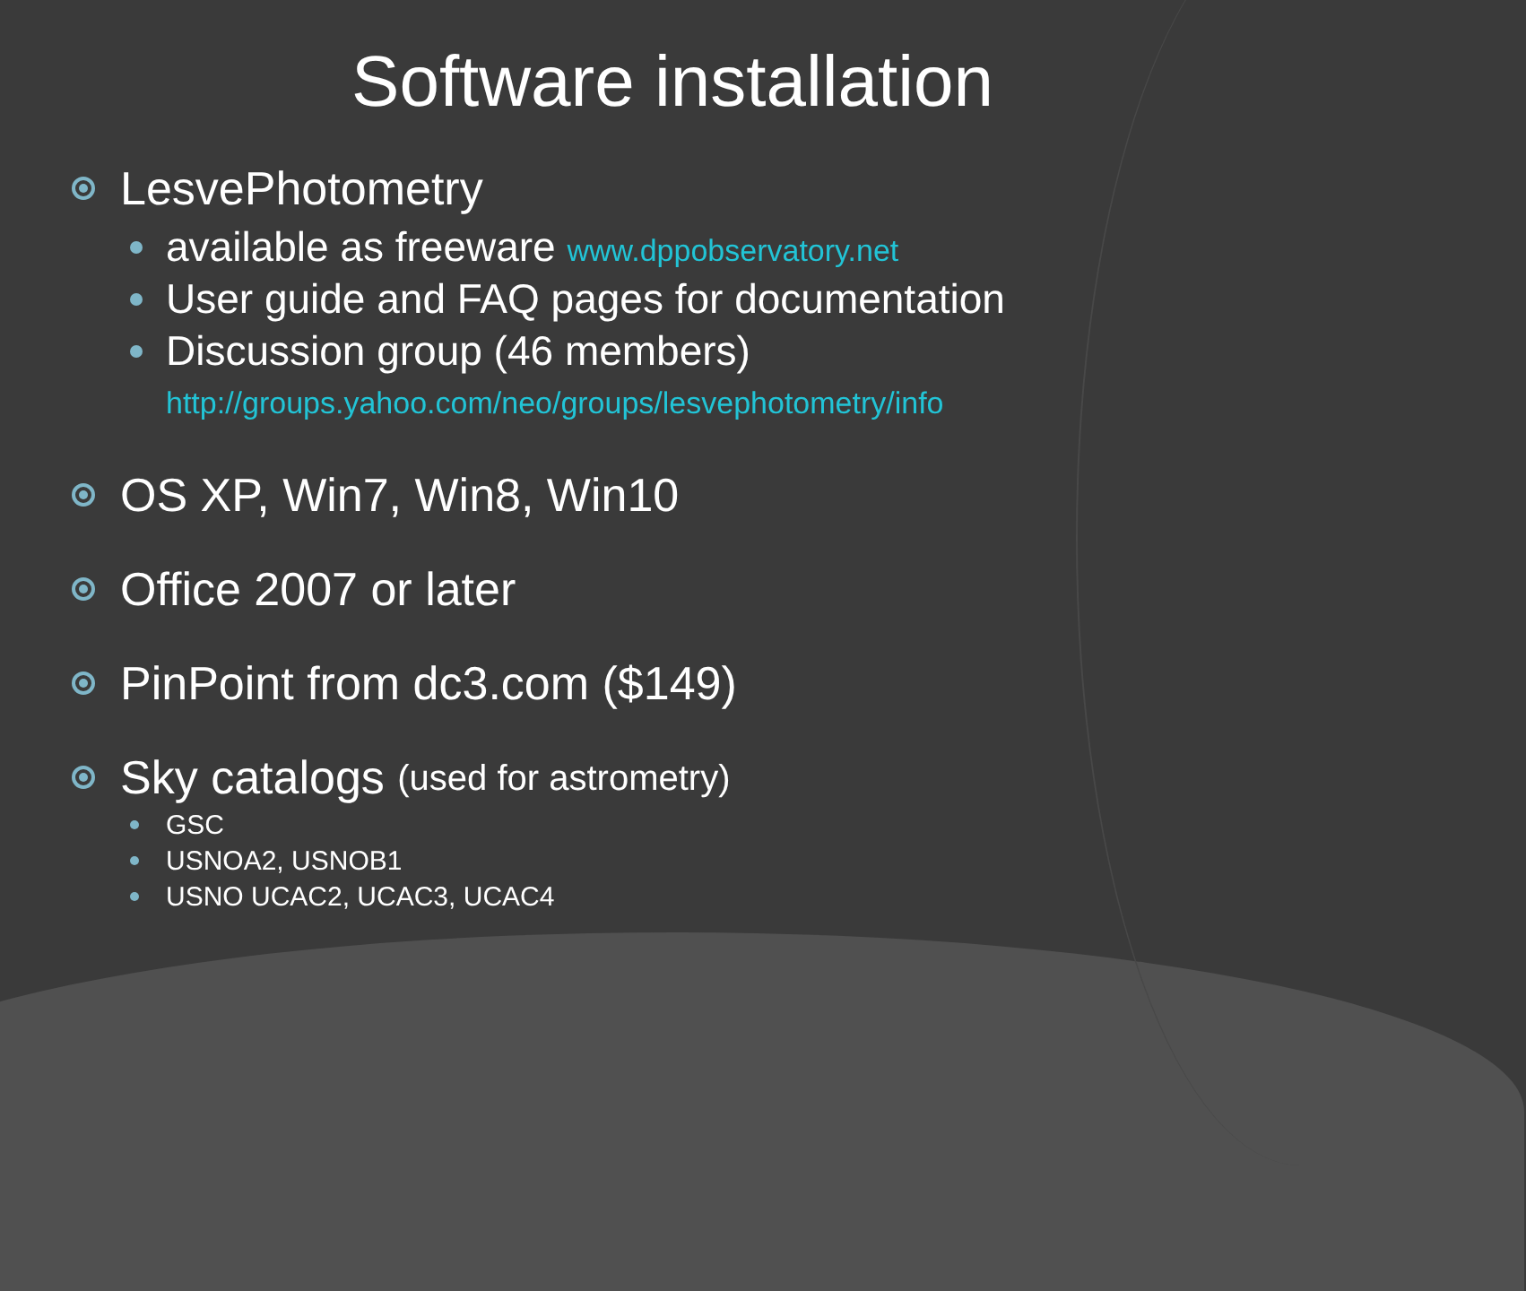Software installation
LesvePhotometry
available as freeware www.dppobservatory.net
User guide and FAQ pages for documentation
Discussion group (46 members)
http://groups.yahoo.com/neo/groups/lesvephotometry/info
OS XP, Win7, Win8, Win10
Office 2007 or later
PinPoint from dc3.com ($149)
Sky catalogs (used for astrometry)
GSC
USNOA2, USNOB1
USNO UCAC2, UCAC3, UCAC4